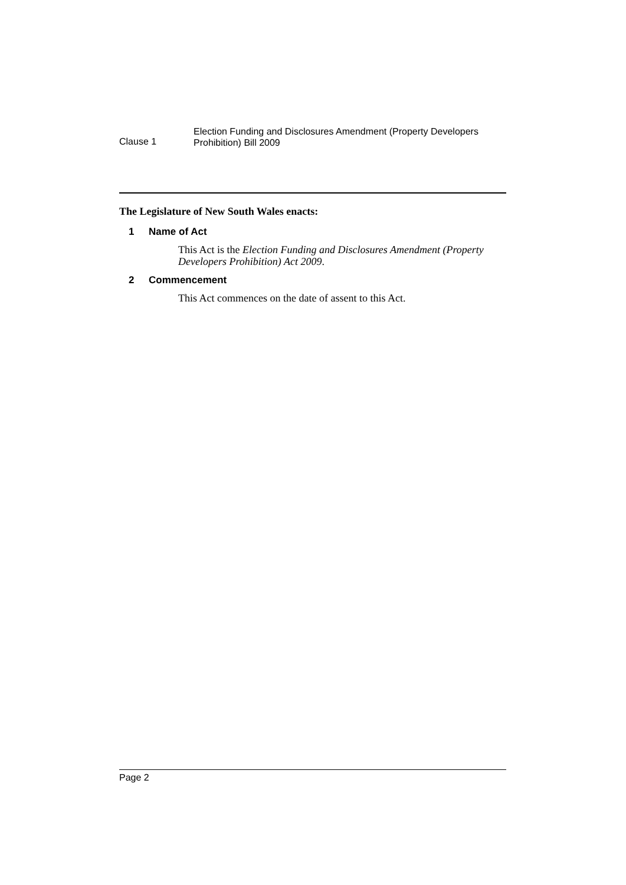Clause 1
Election Funding and Disclosures Amendment (Property Developers
Prohibition) Bill 2009
The Legislature of New South Wales enacts:
1 Name of Act
This Act is the Election Funding and Disclosures Amendment (Property Developers Prohibition) Act 2009.
2 Commencement
This Act commences on the date of assent to this Act.
Page 2